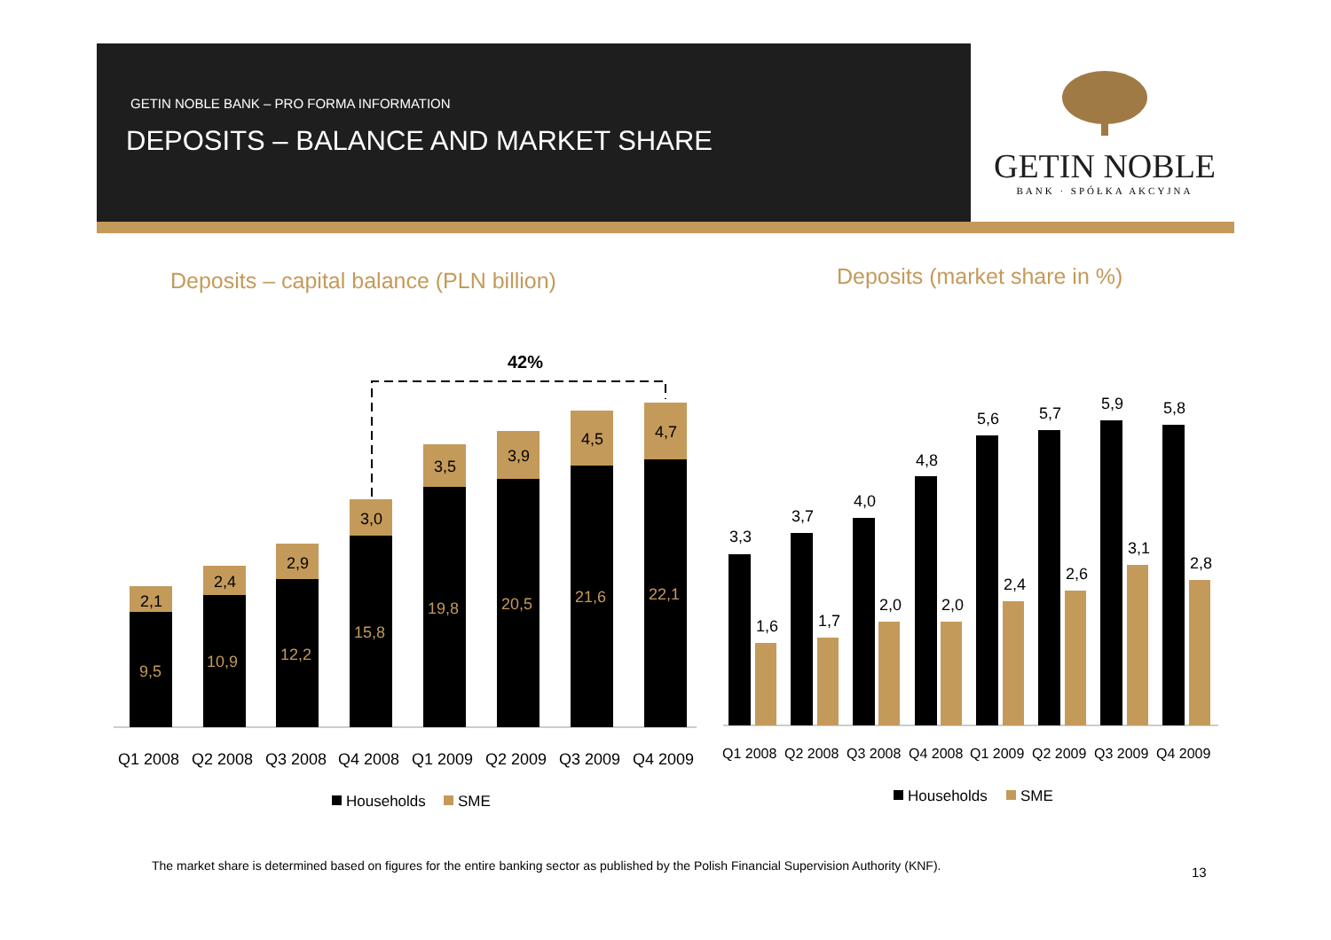GETIN NOBLE BANK – PRO FORMA INFORMATION
DEPOSITS – BALANCE AND MARKET SHARE
GETIN NOBLE
BANK · SPÓŁKA AKCYJNA
Deposits – capital balance (PLN billion)
Deposits (market share in %)
42%
9,5
10,9
12,2
15,8
19,8
20,5
21,6
22,1
2,1
2,4
2,9
3,0
3,5
3,9
4,5
4,7
Q1 2008
Q2 2008
Q3 2008
Q4 2008
Q1 2009
Q2 2009
Q3 2009
Q4 2009
Households
SME
3,3
3,7
4,0
4,8
5,6
5,7
5,9
5,8
1,6
1,7
2,0
2,0
2,4
2,6
3,1
2,8
Q1 2008
Q2 2008
Q3 2008
Q4 2008
Q1 2009
Q2 2009
Q3 2009
Q4 2009
Households
SME
The market share is determined based on figures for the entire banking sector as published by the Polish Financial Supervision Authority (KNF).
13